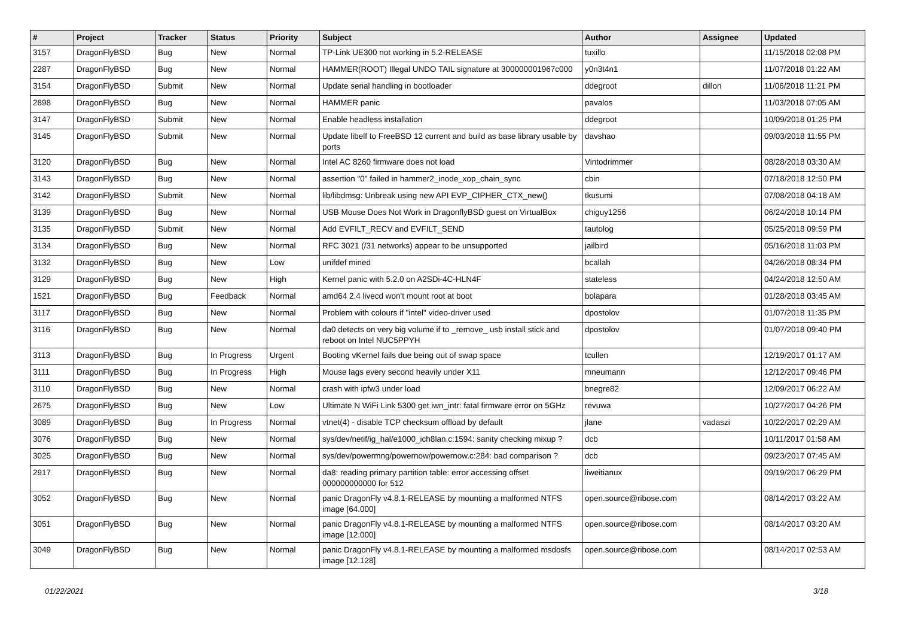| # | Project | Tracker | Status | Priority | Subject | Author | Assignee | Updated |
| --- | --- | --- | --- | --- | --- | --- | --- | --- |
| 3157 | DragonFlyBSD | Bug | New | Normal | TP-Link UE300 not working in 5.2-RELEASE | tuxillo | | 11/15/2018 02:08 PM |
| 2287 | DragonFlyBSD | Bug | New | Normal | HAMMER(ROOT) Illegal UNDO TAIL signature at 300000001967c000 | y0n3t4n1 | | 11/07/2018 01:22 AM |
| 3154 | DragonFlyBSD | Submit | New | Normal | Update serial handling in bootloader | ddegroot | dillon | 11/06/2018 11:21 PM |
| 2898 | DragonFlyBSD | Bug | New | Normal | HAMMER panic | pavalos | | 11/03/2018 07:05 AM |
| 3147 | DragonFlyBSD | Submit | New | Normal | Enable headless installation | ddegroot | | 10/09/2018 01:25 PM |
| 3145 | DragonFlyBSD | Submit | New | Normal | Update libelf to FreeBSD 12 current and build as base library usable by ports | davshao | | 09/03/2018 11:55 PM |
| 3120 | DragonFlyBSD | Bug | New | Normal | Intel AC 8260 firmware does not load | Vintodrimmer | | 08/28/2018 03:30 AM |
| 3143 | DragonFlyBSD | Bug | New | Normal | assertion "0" failed in hammer2_inode_xop_chain_sync | cbin | | 07/18/2018 12:50 PM |
| 3142 | DragonFlyBSD | Submit | New | Normal | lib/libdmsg: Unbreak using new API EVP_CIPHER_CTX_new() | tkusumi | | 07/08/2018 04:18 AM |
| 3139 | DragonFlyBSD | Bug | New | Normal | USB Mouse Does Not Work in DragonflyBSD guest on VirtualBox | chiguy1256 | | 06/24/2018 10:14 PM |
| 3135 | DragonFlyBSD | Submit | New | Normal | Add EVFILT_RECV and EVFILT_SEND | tautolog | | 05/25/2018 09:59 PM |
| 3134 | DragonFlyBSD | Bug | New | Normal | RFC 3021 (/31 networks) appear to be unsupported | jailbird | | 05/16/2018 11:03 PM |
| 3132 | DragonFlyBSD | Bug | New | Low | unifdef mined | bcallah | | 04/26/2018 08:34 PM |
| 3129 | DragonFlyBSD | Bug | New | High | Kernel panic with 5.2.0 on A2SDi-4C-HLN4F | stateless | | 04/24/2018 12:50 AM |
| 1521 | DragonFlyBSD | Bug | Feedback | Normal | amd64 2.4 livecd won't mount root at boot | bolapara | | 01/28/2018 03:45 AM |
| 3117 | DragonFlyBSD | Bug | New | Normal | Problem with colours if "intel" video-driver used | dpostolov | | 01/07/2018 11:35 PM |
| 3116 | DragonFlyBSD | Bug | New | Normal | da0 detects on very big volume if to _remove_ usb install stick and reboot on Intel NUC5PPYH | dpostolov | | 01/07/2018 09:40 PM |
| 3113 | DragonFlyBSD | Bug | In Progress | Urgent | Booting vKernel fails due being out of swap space | tcullen | | 12/19/2017 01:17 AM |
| 3111 | DragonFlyBSD | Bug | In Progress | High | Mouse lags every second heavily under X11 | mneumann | | 12/12/2017 09:46 PM |
| 3110 | DragonFlyBSD | Bug | New | Normal | crash with ipfw3 under load | bnegre82 | | 12/09/2017 06:22 AM |
| 2675 | DragonFlyBSD | Bug | New | Low | Ultimate N WiFi Link 5300 get iwn_intr: fatal firmware error on 5GHz | revuwa | | 10/27/2017 04:26 PM |
| 3089 | DragonFlyBSD | Bug | In Progress | Normal | vtnet(4) - disable TCP checksum offload by default | jlane | vadaszi | 10/22/2017 02:29 AM |
| 3076 | DragonFlyBSD | Bug | New | Normal | sys/dev/netif/ig_hal/e1000_ich8lan.c:1594: sanity checking mixup ? | dcb | | 10/11/2017 01:58 AM |
| 3025 | DragonFlyBSD | Bug | New | Normal | sys/dev/powermng/powernow/powernow.c:284: bad comparison ? | dcb | | 09/23/2017 07:45 AM |
| 2917 | DragonFlyBSD | Bug | New | Normal | da8: reading primary partition table: error accessing offset 000000000000 for 512 | liweitianux | | 09/19/2017 06:29 PM |
| 3052 | DragonFlyBSD | Bug | New | Normal | panic DragonFly v4.8.1-RELEASE by mounting a malformed NTFS image [64.000] | open.source@ribose.com | | 08/14/2017 03:22 AM |
| 3051 | DragonFlyBSD | Bug | New | Normal | panic DragonFly v4.8.1-RELEASE by mounting a malformed NTFS image [12.000] | open.source@ribose.com | | 08/14/2017 03:20 AM |
| 3049 | DragonFlyBSD | Bug | New | Normal | panic DragonFly v4.8.1-RELEASE by mounting a malformed msdosfs image [12.128] | open.source@ribose.com | | 08/14/2017 02:53 AM |
01/22/2021 3/18